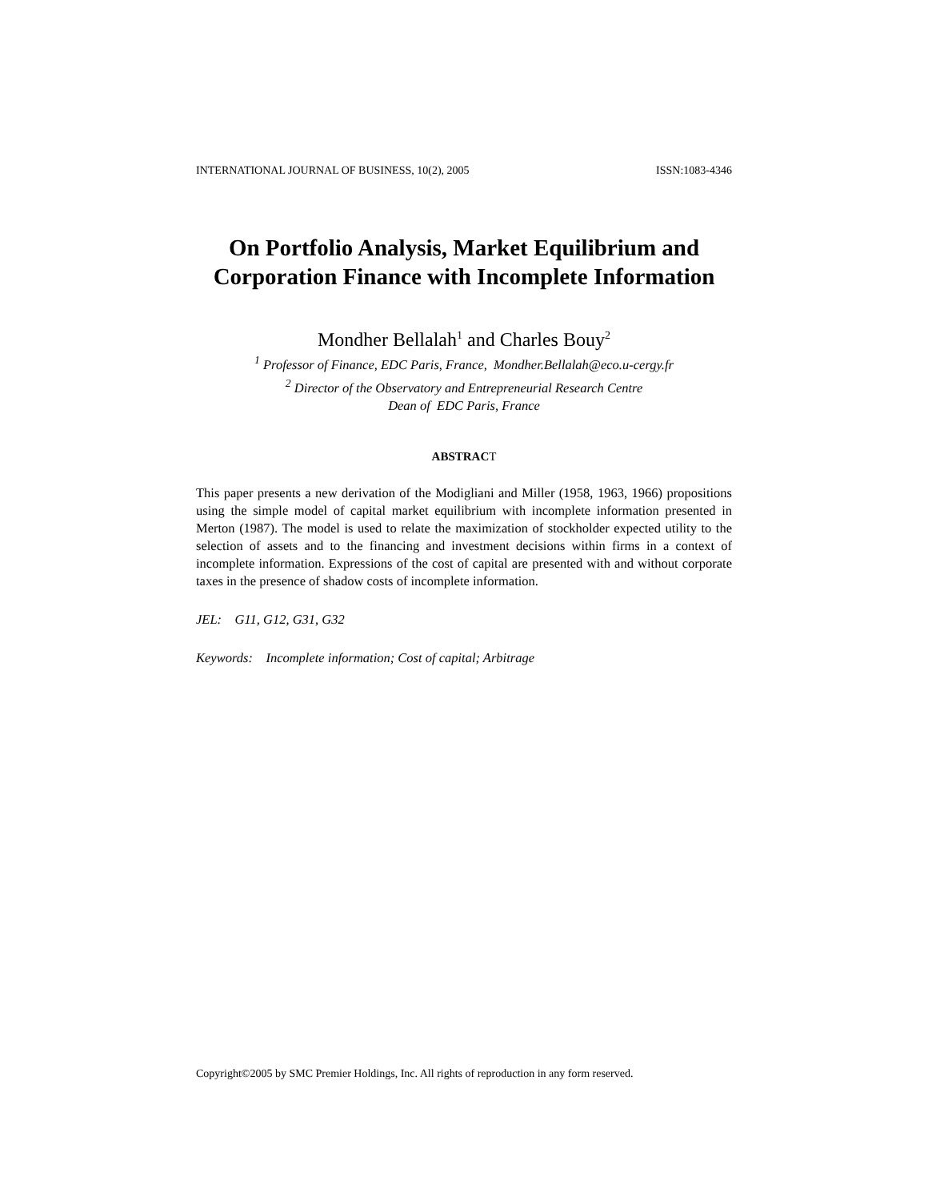INTERNATIONAL JOURNAL OF BUSINESS, 10(2), 2005 ISSN:1083-4346
On Portfolio Analysis, Market Equilibrium and
Corporation Finance with Incomplete Information
Mondher Bellalah<sup>1</sup> and Charles Bouy<sup>2</sup>
<sup>1</sup> Professor of Finance, EDC Paris, France, Mondher.Bellalah@eco.u-cergy.fr
<sup>2</sup> Director of the Observatory and Entrepreneurial Research Centre
Dean of EDC Paris, France
ABSTRACT
This paper presents a new derivation of the Modigliani and Miller (1958, 1963, 1966) propositions using the simple model of capital market equilibrium with incomplete information presented in Merton (1987). The model is used to relate the maximization of stockholder expected utility to the selection of assets and to the financing and investment decisions within firms in a context of incomplete information. Expressions of the cost of capital are presented with and without corporate taxes in the presence of shadow costs of incomplete information.
JEL: G11, G12, G31, G32
Keywords: Incomplete information; Cost of capital; Arbitrage
Copyright©2005 by SMC Premier Holdings, Inc. All rights of reproduction in any form reserved.